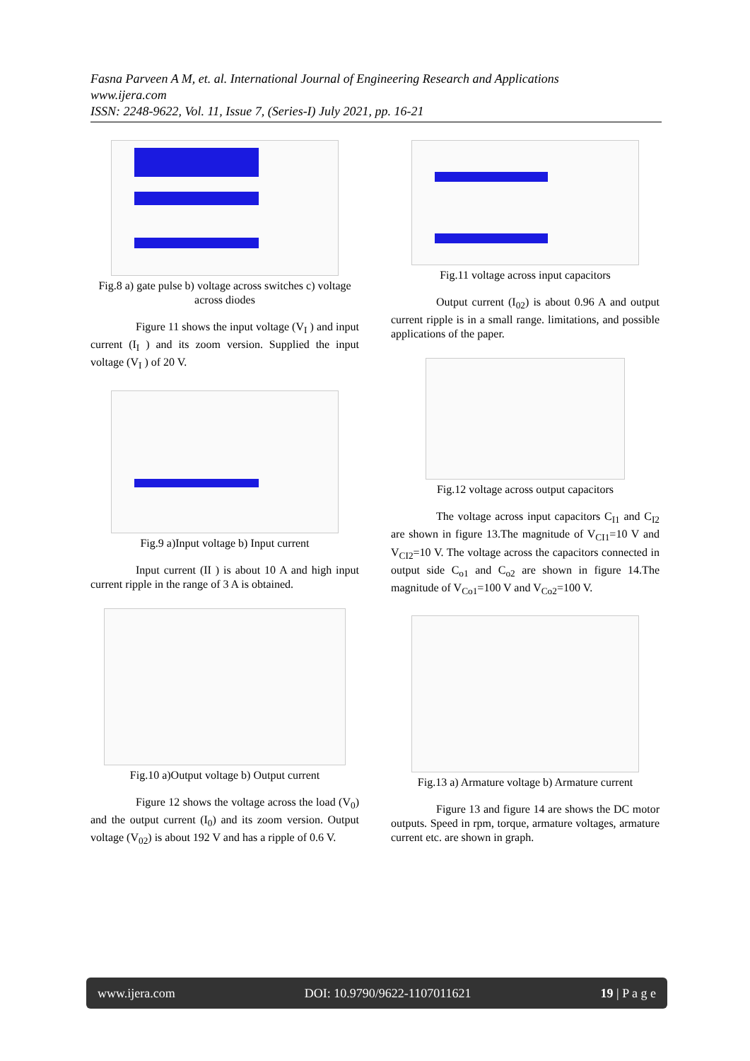Fasna Parveen A M, et. al. International Journal of Engineering Research and Applications
www.ijera.com
ISSN: 2248-9622, Vol. 11, Issue 7, (Series-I) July 2021, pp. 16-21
Fig.8 a) gate pulse b) voltage across switches c) voltage across diodes
Figure 11 shows the input voltage (V<sub>I</sub> ) and input current (I<sub>I</sub> ) and its zoom version. Supplied the input voltage (V<sub>I</sub> ) of 20 V.
Fig.9 a)Input voltage b) Input current
Input current (II ) is about 10 A and high input current ripple in the range of 3 A is obtained.
Fig.10 a)Output voltage b) Output current
Figure 12 shows the voltage across the load (V<sub>0</sub>) and the output current (I<sub>0</sub>) and its zoom version. Output voltage (V<sub>02</sub>) is about 192 V and has a ripple of 0.6 V.
Fig.11 voltage across input capacitors
Output current (I<sub>02</sub>) is about 0.96 A and output current ripple is in a small range. limitations, and possible applications of the paper.
Fig.12 voltage across output capacitors
The voltage across input capacitors C<sub>I1</sub> and C<sub>I2</sub> are shown in figure 13.The magnitude of V<sub>CI1</sub>=10 V and V<sub>CI2</sub>=10 V. The voltage across the capacitors connected in output side C<sub>o1</sub> and C<sub>o2</sub> are shown in figure 14.The magnitude of V<sub>Co1</sub>=100 V and V<sub>Co2</sub>=100 V.
Fig.13 a) Armature voltage b) Armature current
Figure 13 and figure 14 are shows the DC motor outputs. Speed in rpm, torque, armature voltages, armature current etc. are shown in graph.
www.ijera.com DOI: 10.9790/9622-1107011621 19 | P a g e